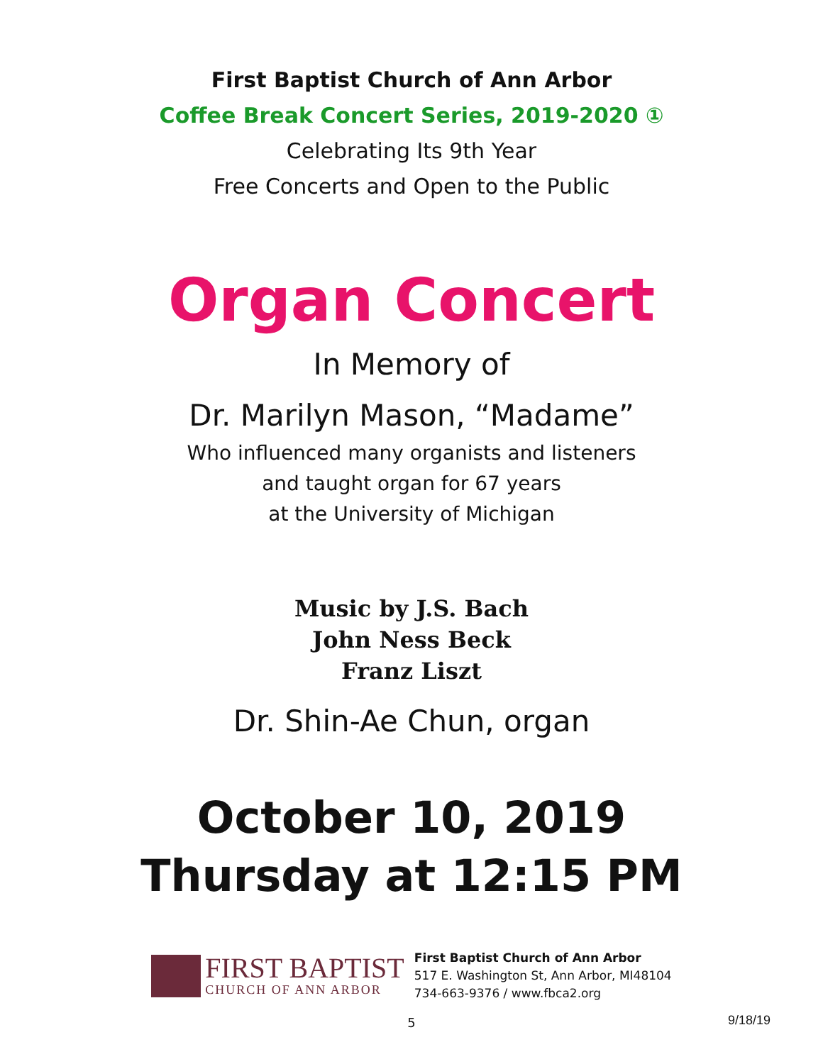First Baptist Church of Ann Arbor
Coffee Break Concert Series, 2019-2020 ①
Celebrating Its 9th Year
Free Concerts and Open to the Public
Organ Concert
In Memory of
Dr. Marilyn Mason, “Madame”
Who influenced many organists and listeners
and taught organ for 67 years
at the University of Michigan
Music by J.S. Bach
John Ness Beck
Franz Liszt
Dr. Shin-Ae Chun, organ
October 10, 2019
Thursday at 12:15 PM
FIRST BAPTIST
CHURCH OF ANN ARBOR
First Baptist Church of Ann Arbor
517 E. Washington St, Ann Arbor, MI48104
734-663-9376 / www.fbca2.org
5
9/18/19